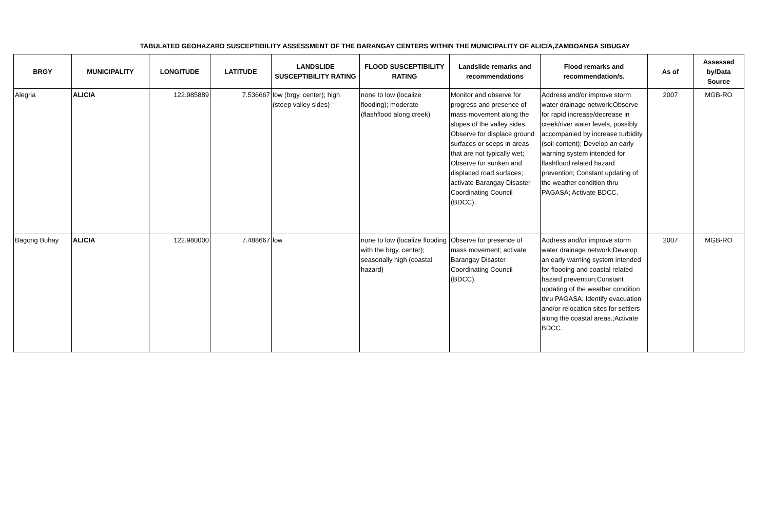TABULATED GEOHAZARD SUSCEPTIBILITY ASSESSMENT OF THE BARANGAY CENTERS WITHIN THE MUNICIPALITY OF ALICIA,ZAMBOANGA SIBUGAY
| BRGY | MUNICIPALITY | LONGITUDE | LATITUDE | LANDSLIDE SUSCEPTIBILITY RATING | FLOOD SUSCEPTIBILITY RATING | Landslide remarks and recommendations | Flood remarks and recommendation/s. | As of | Assessed by/Data Source |
| --- | --- | --- | --- | --- | --- | --- | --- | --- | --- |
| Alegria | ALICIA | 122.985889 | 7.536667 | low (brgy. center); high (steep valley sides) | none to low (localize flooding); moderate (flashflood along creek) | Monitor and observe for progress and presence of mass movement along the slopes of the valley sides. Observe for displace ground surfaces or seeps in areas that are not typically wet; Observe for sunken and displaced road surfaces; activate Barangay Disaster Coordinating Council (BDCC). | Address and/or improve storm water drainage network;Observe for rapid increase/decrease in creek/river water levels, possibly accompanied by increase turbidity (soil content); Develop an early warning system intended for flashflood related hazard prevention; Constant updating of the weather condition thru PAGASA; Activate BDCC. | 2007 | MGB-RO |
| Bagong Buhay | ALICIA | 122.980000 | 7.488667 | low | none to low (localize flooding with the brgy. center); seasonally high (coastal hazard) | Observe for presence of mass movement; activate Barangay Disaster Coordinating Council (BDCC). | Address and/or improve storm water drainage network;Develop an early warning system intended for flooding and coastal related hazard prevention;Constant updating of the weather condition thru PAGASA; Identify evacuation and/or relocation sites for settlers along the coastal areas.;Activate BDCC. | 2007 | MGB-RO |